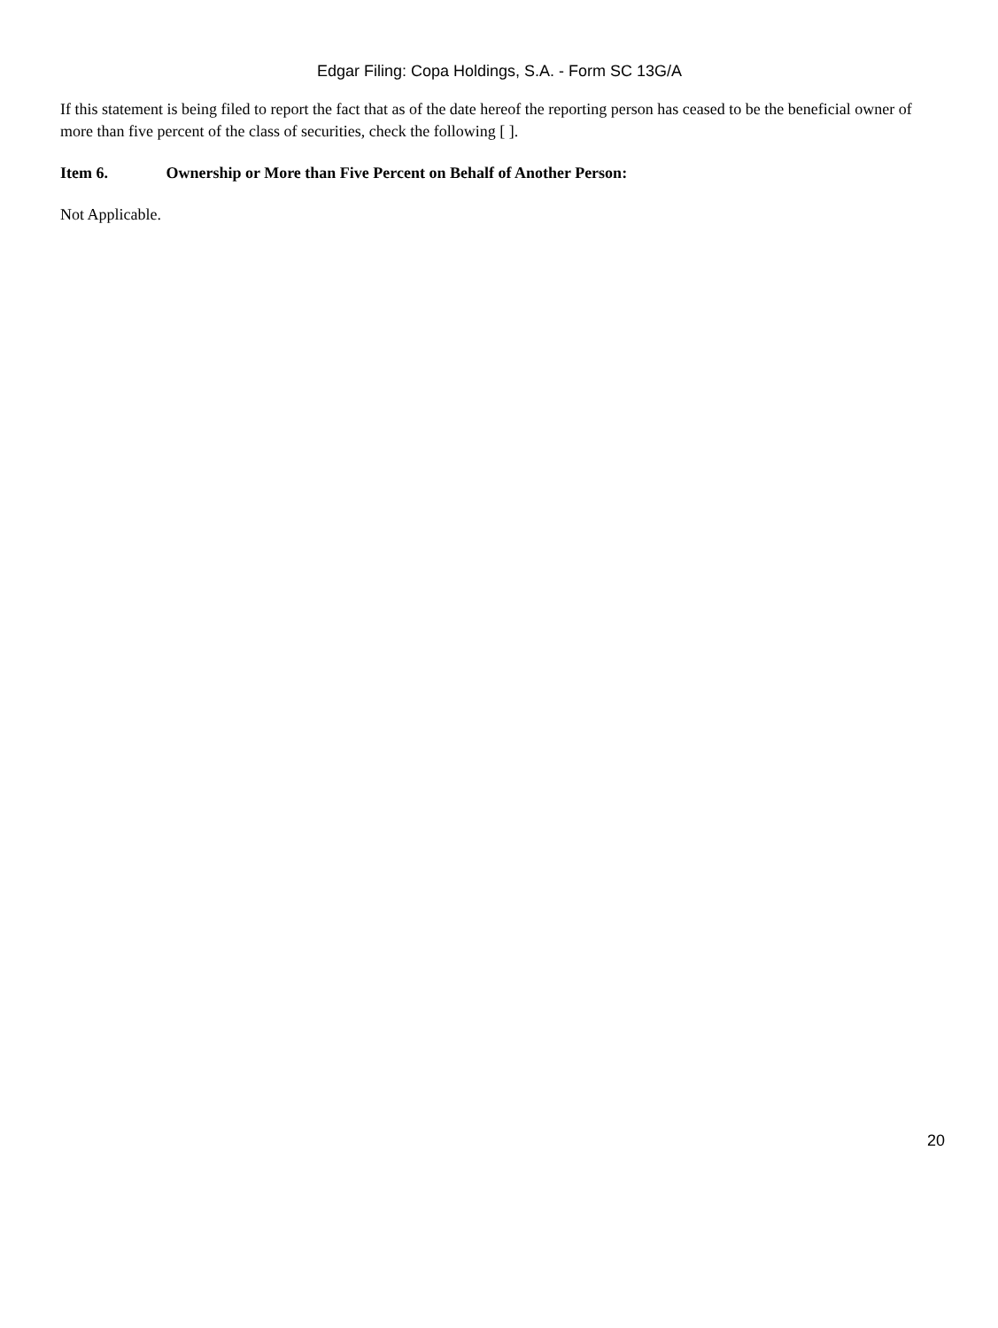Edgar Filing: Copa Holdings, S.A. - Form SC 13G/A
If this statement is being filed to report the fact that as of the date hereof the reporting person has ceased to be the beneficial owner of more than five percent of the class of securities, check the following [ ].
Item 6. Ownership or More than Five Percent on Behalf of Another Person:
Not Applicable.
20